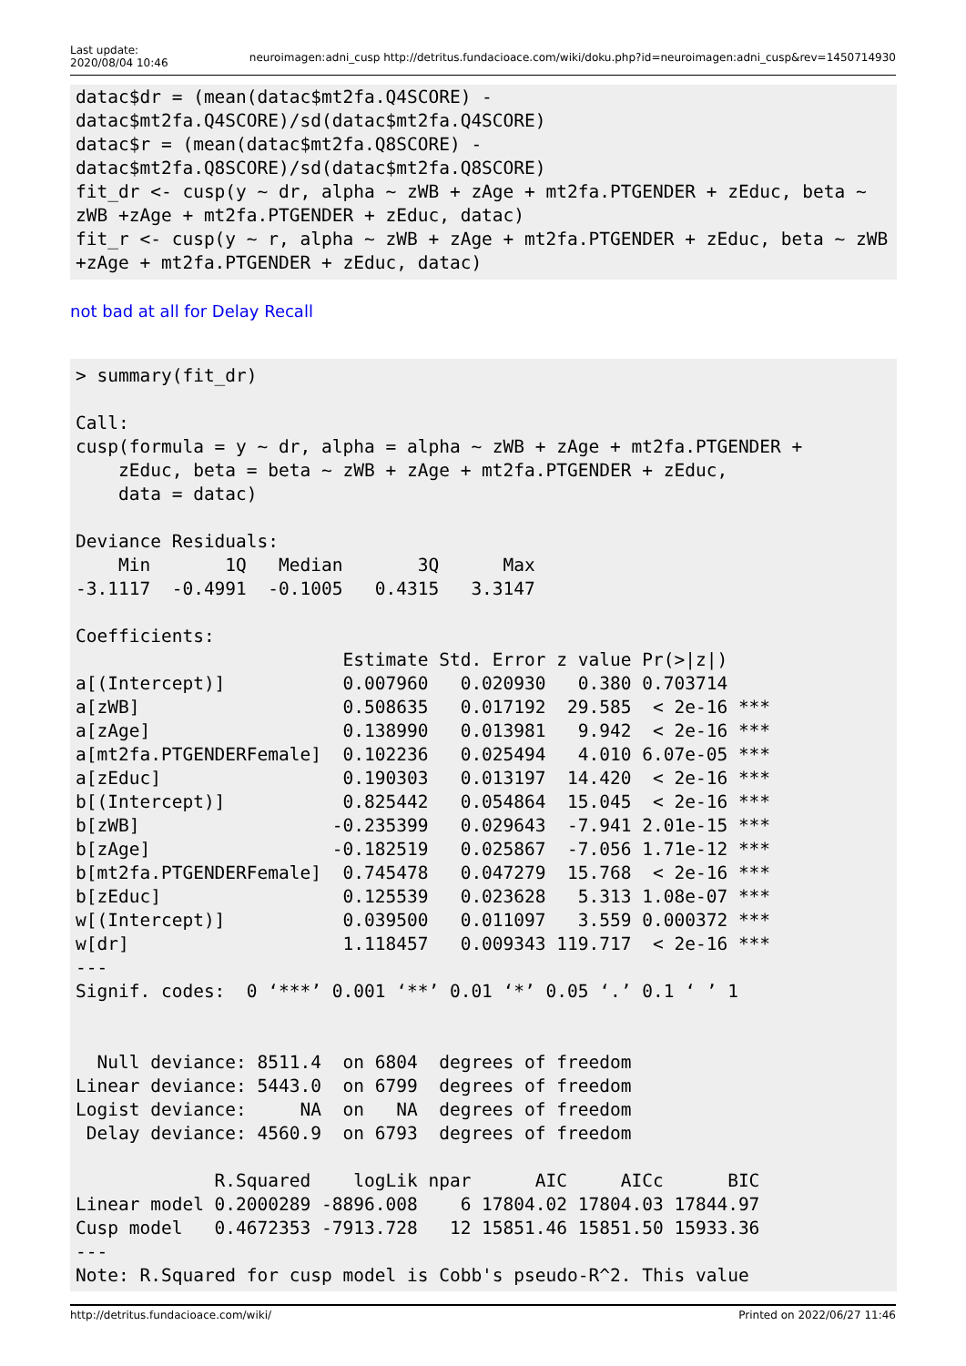Last update:
2020/08/04 10:46
neuroimagen:adni_cusp http://detritus.fundacioace.com/wiki/doku.php?id=neuroimagen:adni_cusp&rev=1450714930
datac$dr = (mean(datac$mt2fa.Q4SCORE) -
datac$mt2fa.Q4SCORE)/sd(datac$mt2fa.Q4SCORE)
datac$r = (mean(datac$mt2fa.Q8SCORE) -
datac$mt2fa.Q8SCORE)/sd(datac$mt2fa.Q8SCORE)
fit_dr <- cusp(y ~ dr, alpha ~ zWB + zAge + mt2fa.PTGENDER + zEduc, beta ~
zWB +zAge + mt2fa.PTGENDER + zEduc, datac)
fit_r <- cusp(y ~ r, alpha ~ zWB + zAge + mt2fa.PTGENDER + zEduc, beta ~ zWB
+zAge + mt2fa.PTGENDER + zEduc, datac)
not bad at all for Delay Recall
> summary(fit_dr)

Call:
cusp(formula = y ~ dr, alpha = alpha ~ zWB + zAge + mt2fa.PTGENDER +
    zEduc, beta = beta ~ zWB + zAge + mt2fa.PTGENDER + zEduc,
    data = datac)

Deviance Residuals:
    Min       1Q   Median       3Q      Max
-3.1117  -0.4991  -0.1005   0.4315   3.3147

Coefficients:
                         Estimate Std. Error z value Pr(>|z|)
a[(Intercept)]           0.007960   0.020930   0.380 0.703714
a[zWB]                   0.508635   0.017192  29.585  < 2e-16 ***
a[zAge]                  0.138990   0.013981   9.942  < 2e-16 ***
a[mt2fa.PTGENDERFemale]  0.102236   0.025494   4.010 6.07e-05 ***
a[zEduc]                 0.190303   0.013197  14.420  < 2e-16 ***
b[(Intercept)]           0.825442   0.054864  15.045  < 2e-16 ***
b[zWB]                  -0.235399   0.029643  -7.941 2.01e-15 ***
b[zAge]                 -0.182519   0.025867  -7.056 1.71e-12 ***
b[mt2fa.PTGENDERFemale]  0.745478   0.047279  15.768  < 2e-16 ***
b[zEduc]                 0.125539   0.023628   5.313 1.08e-07 ***
w[(Intercept)]           0.039500   0.011097   3.559 0.000372 ***
w[dr]                    1.118457   0.009343 119.717  < 2e-16 ***
---
Signif. codes:  0 ‘***’ 0.001 ‘**’ 0.01 ‘*’ 0.05 ‘.’ 0.1 ‘ ’ 1


  Null deviance: 8511.4  on 6804  degrees of freedom
Linear deviance: 5443.0  on 6799  degrees of freedom
Logist deviance:     NA  on   NA  degrees of freedom
 Delay deviance: 4560.9  on 6793  degrees of freedom

             R.Squared    logLik npar      AIC     AICc      BIC
Linear model 0.2000289 -8896.008    6 17804.02 17804.03 17844.97
Cusp model   0.4672353 -7913.728   12 15851.46 15851.50 15933.36
---
Note: R.Squared for cusp model is Cobb's pseudo-R^2. This value
http://detritus.fundacioace.com/wiki/ Printed on 2022/06/27 11:46